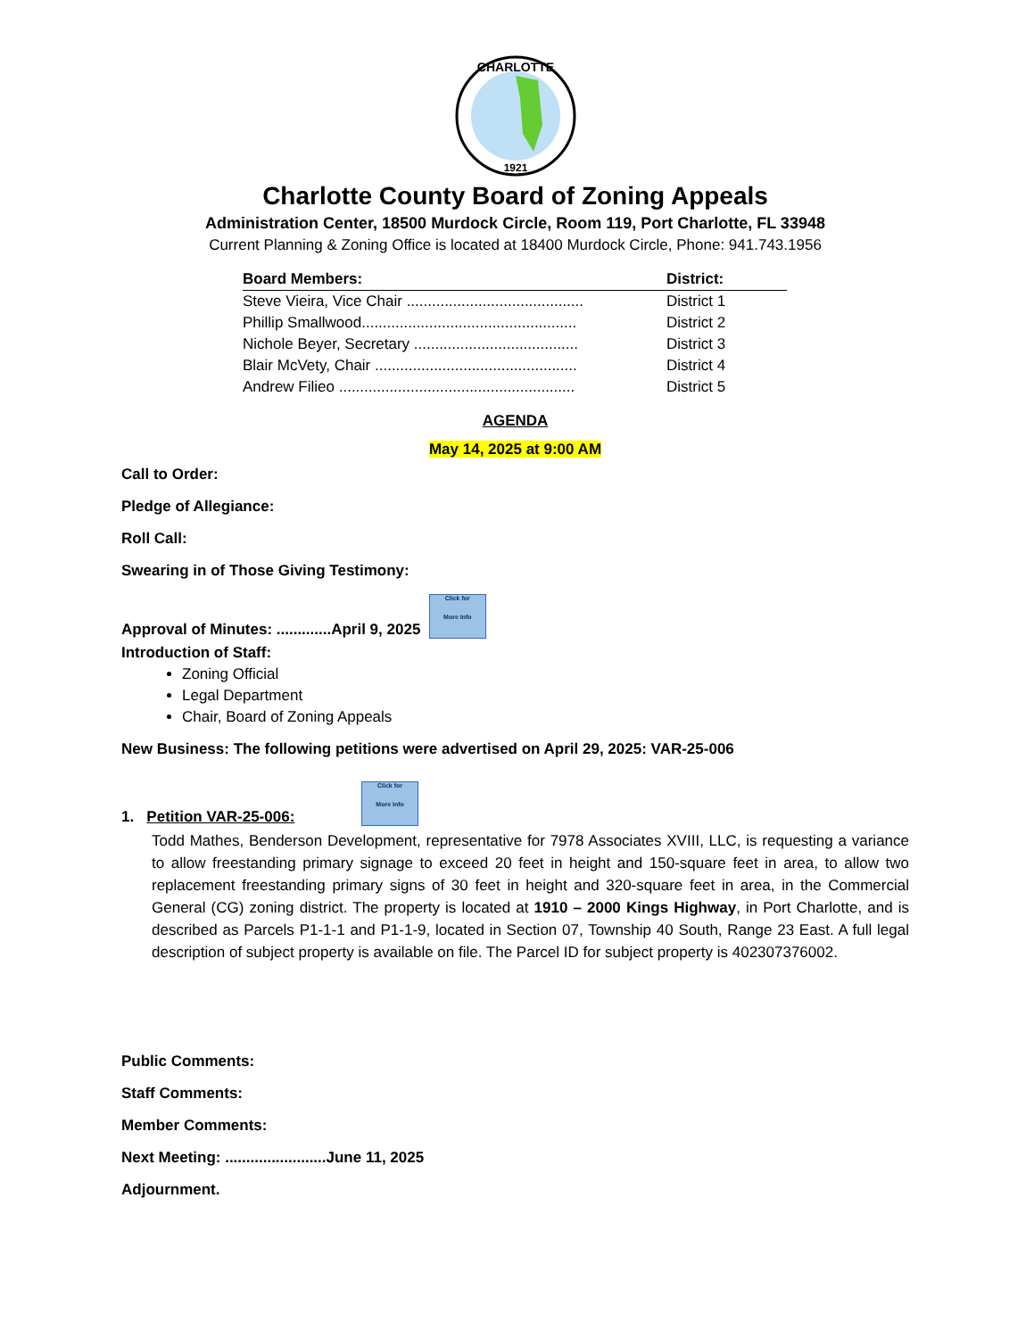CHARLOTTE
1921
Charlotte County Board of Zoning Appeals
Administration Center, 18500 Murdock Circle, Room 119, Port Charlotte, FL 33948
Current Planning & Zoning Office is located at 18400 Murdock Circle, Phone: 941.743.1956
| Board Members: | District: |
| --- | --- |
| Steve Vieira, Vice Chair .......................................... | District 1 |
| Phillip Smallwood................................................... | District 2 |
| Nichole Beyer, Secretary ....................................... | District 3 |
| Blair McVety, Chair ................................................ | District 4 |
| Andrew Filieo ........................................................ | District 5 |
AGENDA
May 14, 2025 at 9:00 AM
Call to Order:
Pledge of Allegiance:
Roll Call:
Swearing in of Those Giving Testimony:
Approval of Minutes: .............April 9, 2025 Click for
More Info
Introduction of Staff:
Zoning Official
Legal Department
Chair, Board of Zoning Appeals
New Business: The following petitions were advertised on April 29, 2025: VAR-25-006
1. Petition VAR-25-006: Click for
More Info
Todd Mathes, Benderson Development, representative for 7978 Associates XVIII, LLC, is requesting a variance to allow freestanding primary signage to exceed 20 feet in height and 150-square feet in area, to allow two replacement freestanding primary signs of 30 feet in height and 320-square feet in area, in the Commercial General (CG) zoning district. The property is located at 1910 – 2000 Kings Highway, in Port Charlotte, and is described as Parcels P1-1-1 and P1-1-9, located in Section 07, Township 40 South, Range 23 East. A full legal description of subject property is available on file. The Parcel ID for subject property is 402307376002.
Public Comments:
Staff Comments:
Member Comments:
Next Meeting: ........................June 11, 2025
Adjournment.